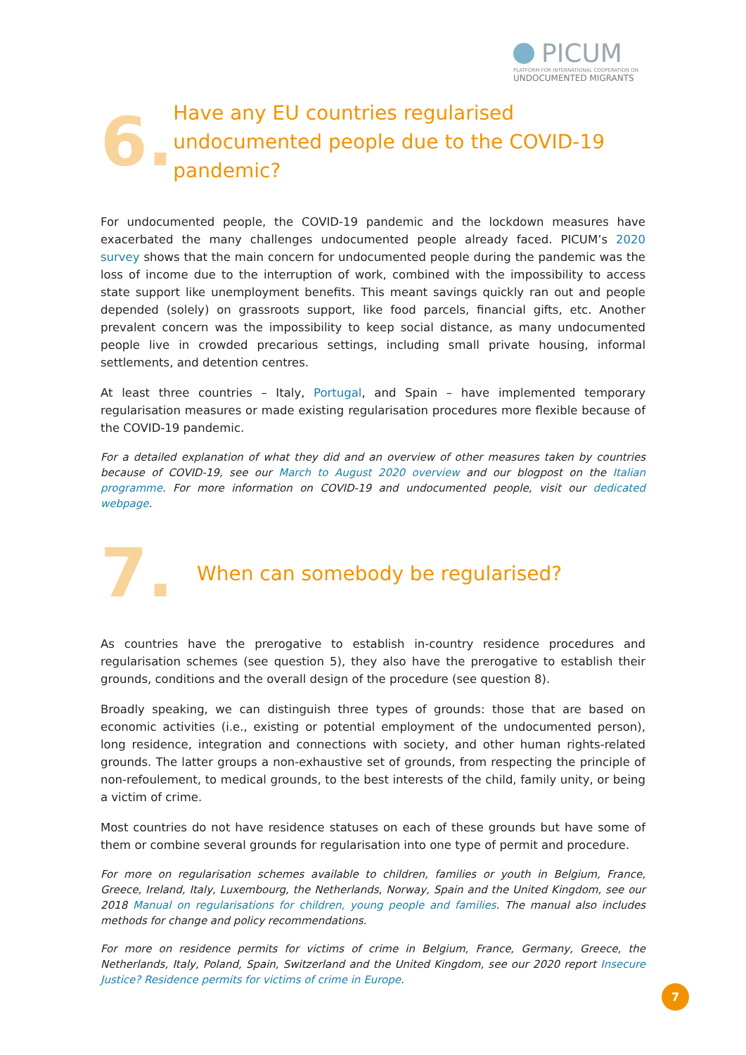PICUM
PLATFORM FOR INTERNATIONAL COOPERATION ON
UNDOCUMENTED MIGRANTS
6.
Have any EU countries regularised undocumented people due to the COVID-19 pandemic?
For undocumented people, the COVID-19 pandemic and the lockdown measures have exacerbated the many challenges undocumented people already faced. PICUM’s 2020 survey shows that the main concern for undocumented people during the pandemic was the loss of income due to the interruption of work, combined with the impossibility to access state support like unemployment benefits. This meant savings quickly ran out and people depended (solely) on grassroots support, like food parcels, financial gifts, etc. Another prevalent concern was the impossibility to keep social distance, as many undocumented people live in crowded precarious settings, including small private housing, informal settlements, and detention centres.
At least three countries – Italy, Portugal, and Spain – have implemented temporary regularisation measures or made existing regularisation procedures more flexible because of the COVID-19 pandemic.
For a detailed explanation of what they did and an overview of other measures taken by countries because of COVID-19, see our March to August 2020 overview and our blogpost on the Italian programme. For more information on COVID-19 and undocumented people, visit our dedicated webpage.
7.
When can somebody be regularised?
As countries have the prerogative to establish in-country residence procedures and regularisation schemes (see question 5), they also have the prerogative to establish their grounds, conditions and the overall design of the procedure (see question 8).
Broadly speaking, we can distinguish three types of grounds: those that are based on economic activities (i.e., existing or potential employment of the undocumented person), long residence, integration and connections with society, and other human rights-related grounds. The latter groups a non-exhaustive set of grounds, from respecting the principle of non-refoulement, to medical grounds, to the best interests of the child, family unity, or being a victim of crime.
Most countries do not have residence statuses on each of these grounds but have some of them or combine several grounds for regularisation into one type of permit and procedure.
For more on regularisation schemes available to children, families or youth in Belgium, France, Greece, Ireland, Italy, Luxembourg, the Netherlands, Norway, Spain and the United Kingdom, see our 2018 Manual on regularisations for children, young people and families. The manual also includes methods for change and policy recommendations.
For more on residence permits for victims of crime in Belgium, France, Germany, Greece, the Netherlands, Italy, Poland, Spain, Switzerland and the United Kingdom, see our 2020 report Insecure Justice? Residence permits for victims of crime in Europe.
7